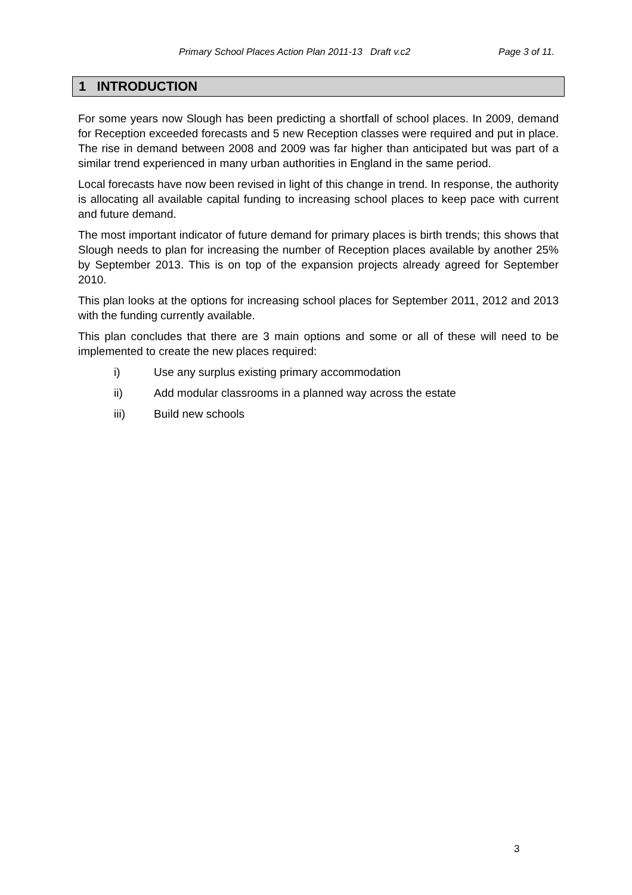Primary School Places Action Plan 2011-13 Draft v.c2 Page 3 of 11.
1 INTRODUCTION
For some years now Slough has been predicting a shortfall of school places. In 2009, demand for Reception exceeded forecasts and 5 new Reception classes were required and put in place. The rise in demand between 2008 and 2009 was far higher than anticipated but was part of a similar trend experienced in many urban authorities in England in the same period.
Local forecasts have now been revised in light of this change in trend. In response, the authority is allocating all available capital funding to increasing school places to keep pace with current and future demand.
The most important indicator of future demand for primary places is birth trends; this shows that Slough needs to plan for increasing the number of Reception places available by another 25% by September 2013. This is on top of the expansion projects already agreed for September 2010.
This plan looks at the options for increasing school places for September 2011, 2012 and 2013 with the funding currently available.
This plan concludes that there are 3 main options and some or all of these will need to be implemented to create the new places required:
i) Use any surplus existing primary accommodation
ii) Add modular classrooms in a planned way across the estate
iii) Build new schools
3